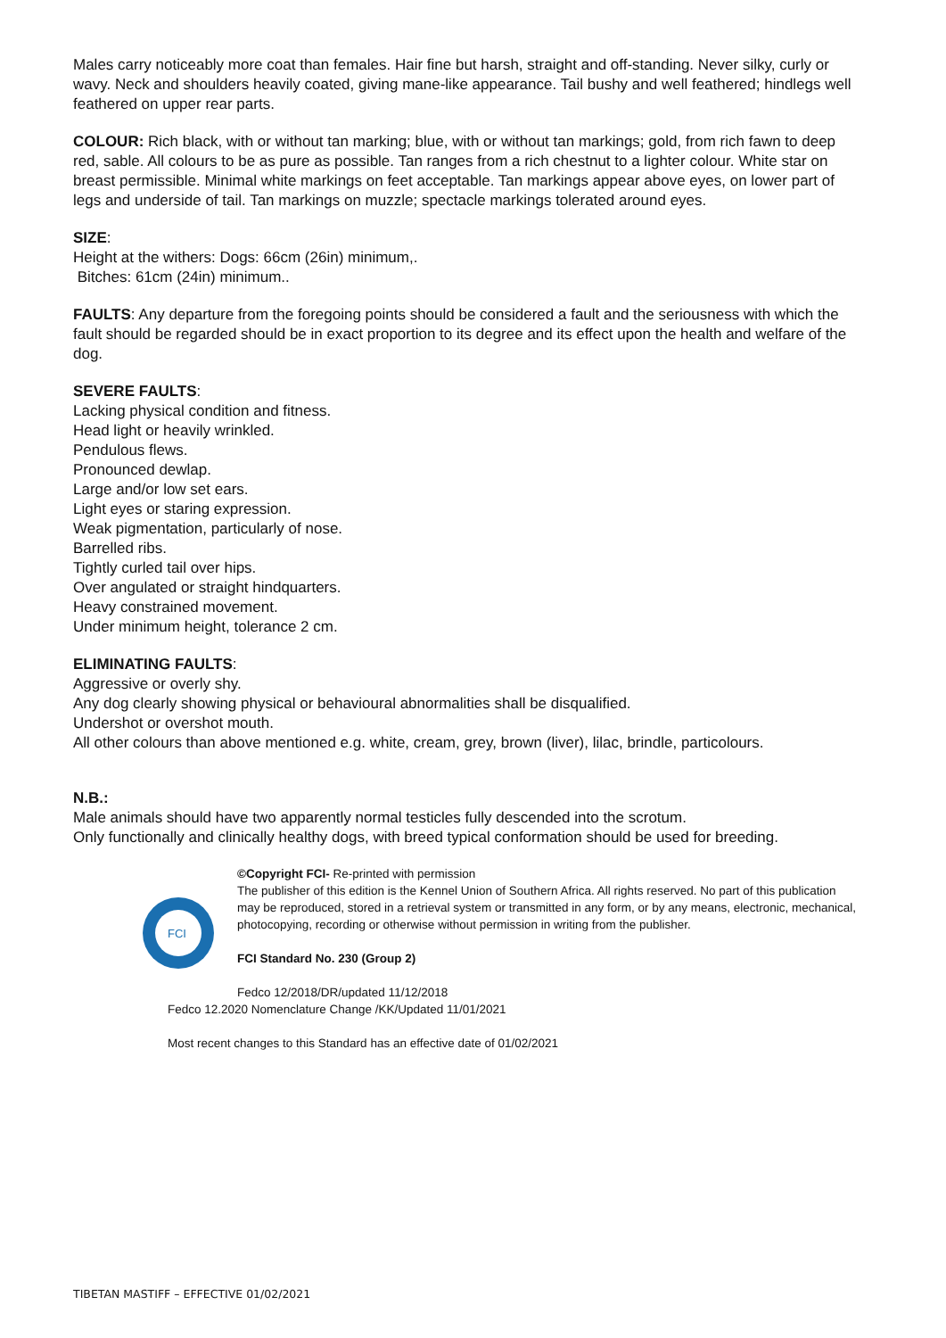Males carry noticeably more coat than females. Hair fine but harsh, straight and off-standing. Never silky, curly or wavy. Neck and shoulders heavily coated, giving mane-like appearance. Tail bushy and well feathered; hindlegs well feathered on upper rear parts.
COLOUR: Rich black, with or without tan marking; blue, with or without tan markings; gold, from rich fawn to deep red, sable. All colours to be as pure as possible. Tan ranges from a rich chestnut to a lighter colour. White star on breast permissible. Minimal white markings on feet acceptable. Tan markings appear above eyes, on lower part of legs and underside of tail. Tan markings on muzzle; spectacle markings tolerated around eyes.
SIZE:
Height at the withers: Dogs: 66cm (26in) minimum,.
Bitches: 61cm (24in) minimum..
FAULTS: Any departure from the foregoing points should be considered a fault and the seriousness with which the fault should be regarded should be in exact proportion to its degree and its effect upon the health and welfare of the dog.
SEVERE FAULTS:
Lacking physical condition and fitness.
Head light or heavily wrinkled.
Pendulous flews.
Pronounced dewlap.
Large and/or low set ears.
Light eyes or staring expression.
Weak pigmentation, particularly of nose.
Barrelled ribs.
Tightly curled tail over hips.
Over angulated or straight hindquarters.
Heavy constrained movement.
Under minimum height, tolerance 2 cm.
ELIMINATING FAULTS:
Aggressive or overly shy.
Any dog clearly showing physical or behavioural abnormalities shall be disqualified.
Undershot or overshot mouth.
All other colours than above mentioned e.g. white, cream, grey, brown (liver), lilac, brindle, particolours.
N.B.:
Male animals should have two apparently normal testicles fully descended into the scrotum.
Only functionally and clinically healthy dogs, with breed typical conformation should be used for breeding.
FCI
©Copyright FCI- Re-printed with permission
The publisher of this edition is the Kennel Union of Southern Africa. All rights reserved. No part of this publication may be reproduced, stored in a retrieval system or transmitted in any form, or by any means, electronic, mechanical, photocopying, recording or otherwise without permission in writing from the publisher.
FCI Standard No. 230 (Group 2)
Fedco 12/2018/DR/updated 11/12/2018
Fedco 12.2020 Nomenclature Change /KK/Updated 11/01/2021
Most recent changes to this Standard has an effective date of 01/02/2021
TIBETAN MASTIFF – EFFECTIVE 01/02/2021